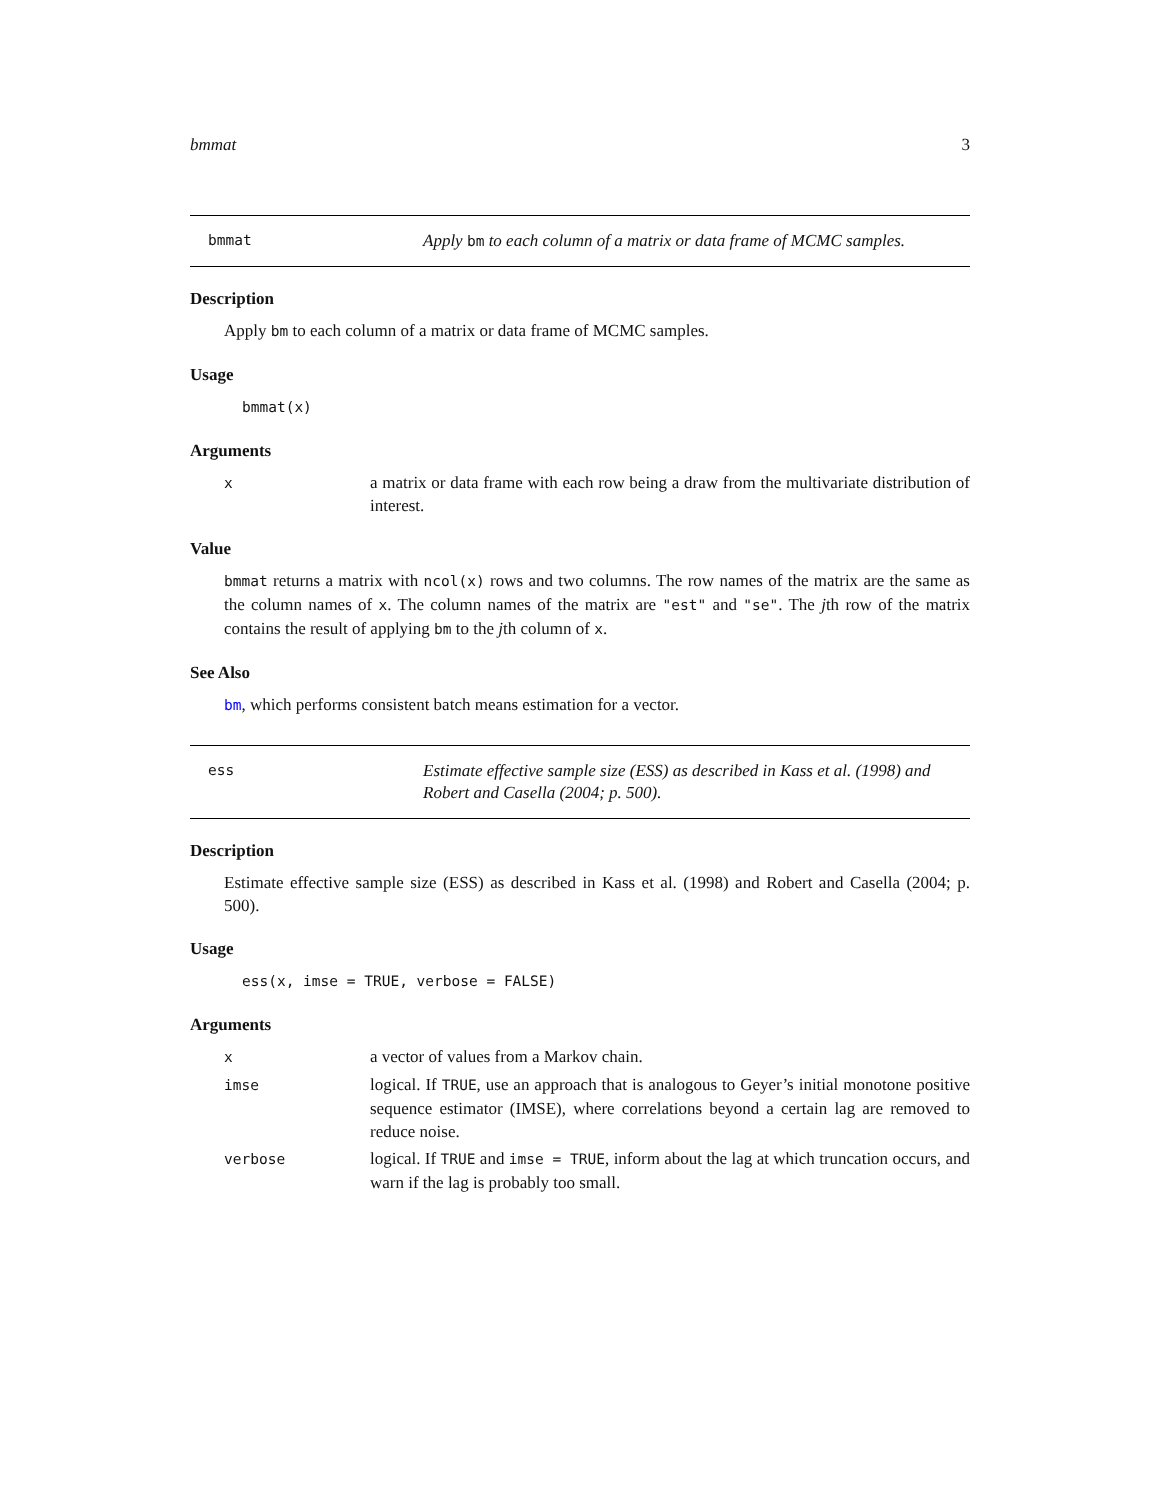bmmat 3
bmmat
Apply bm to each column of a matrix or data frame of MCMC samples.
Description
Apply bm to each column of a matrix or data frame of MCMC samples.
Usage
bmmat(x)
Arguments
x
a matrix or data frame with each row being a draw from the multivariate distribution of interest.
Value
bmmat returns a matrix with ncol(x) rows and two columns. The row names of the matrix are the same as the column names of x. The column names of the matrix are "est" and "se". The jth row of the matrix contains the result of applying bm to the jth column of x.
See Also
bm, which performs consistent batch means estimation for a vector.
ess
Estimate effective sample size (ESS) as described in Kass et al. (1998) and Robert and Casella (2004; p. 500).
Description
Estimate effective sample size (ESS) as described in Kass et al. (1998) and Robert and Casella (2004; p. 500).
Usage
ess(x, imse = TRUE, verbose = FALSE)
Arguments
x
a vector of values from a Markov chain.
imse
logical. If TRUE, use an approach that is analogous to Geyer’s initial monotone positive sequence estimator (IMSE), where correlations beyond a certain lag are removed to reduce noise.
verbose
logical. If TRUE and imse = TRUE, inform about the lag at which truncation occurs, and warn if the lag is probably too small.